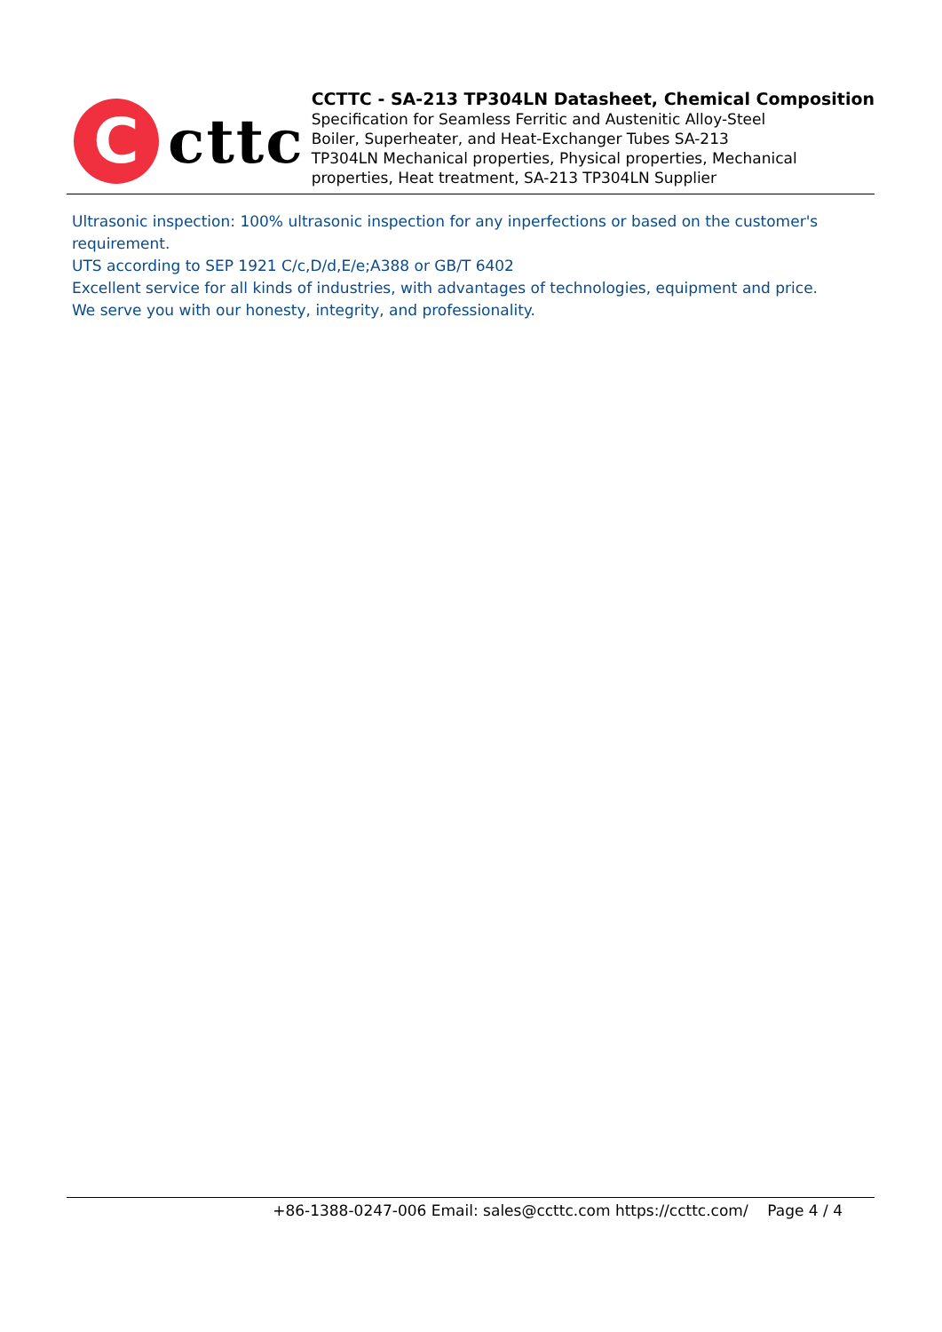C
cttc
CCTTC - SA-213 TP304LN Datasheet, Chemical Composition
Specification for Seamless Ferritic and Austenitic Alloy-Steel
Boiler, Superheater, and Heat-Exchanger Tubes SA-213
TP304LN Mechanical properties, Physical properties, Mechanical
properties, Heat treatment, SA-213 TP304LN Supplier
Ultrasonic inspection: 100% ultrasonic inspection for any inperfections or based on the customer's requirement.
UTS according to SEP 1921 C/c,D/d,E/e;A388 or GB/T 6402
Excellent service for all kinds of industries, with advantages of technologies, equipment and price.
We serve you with our honesty, integrity, and professionality.
+86-1388-0247-006 Email: sales@ccttc.com https://ccttc.com/ Page 4 / 4